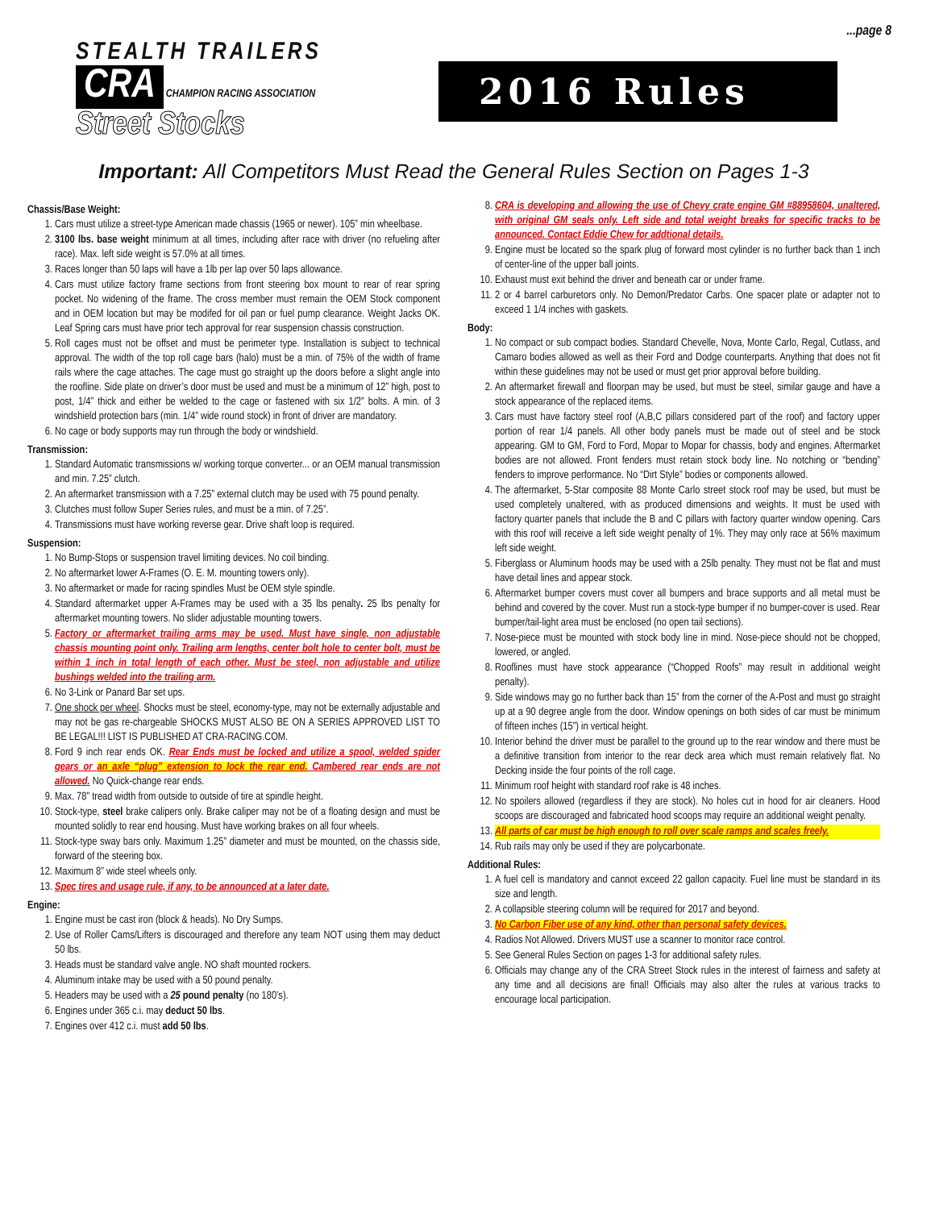...page 8
STEALTH TRAILERS
CRA
CHAMPION RACING ASSOCIATION
Street Stocks
2016 Rules
Important: All Competitors Must Read the General Rules Section on Pages 1-3
Chassis/Base Weight:
1. Cars must utilize a street-type American made chassis (1965 or newer). 105” min wheelbase.
2. 3100 lbs. base weight minimum at all times, including after race with driver (no refueling after race). Max. left side weight is 57.0% at all times.
3. Races longer than 50 laps will have a 1lb per lap over 50 laps allowance.
4. Cars must utilize factory frame sections from front steering box mount to rear of rear spring pocket. No widening of the frame. The cross member must remain the OEM Stock component and in OEM location but may be modifed for oil pan or fuel pump clearance. Weight Jacks OK. Leaf Spring cars must have prior tech approval for rear suspension chassis construction.
5. Roll cages must not be offset and must be perimeter type. Installation is subject to technical approval. The width of the top roll cage bars (halo) must be a min. of 75% of the width of frame rails where the cage attaches. The cage must go straight up the doors before a slight angle into the roofline. Side plate on driver’s door must be used and must be a minimum of 12” high, post to post, 1/4” thick and either be welded to the cage or fastened with six 1/2” bolts. A min. of 3 windshield protection bars (min. 1/4” wide round stock) in front of driver are mandatory.
6. No cage or body supports may run through the body or windshield.
Transmission:
1. Standard Automatic transmissions w/ working torque converter... or an OEM manual transmission and min. 7.25” clutch.
2. An aftermarket transmission with a 7.25” external clutch may be used with 75 pound penalty.
3. Clutches must follow Super Series rules, and must be a min. of 7.25”.
4. Transmissions must have working reverse gear. Drive shaft loop is required.
Suspension:
1. No Bump-Stops or suspension travel limiting devices. No coil binding.
2. No aftermarket lower A-Frames (O. E. M. mounting towers only).
3. No aftermarket or made for racing spindles Must be OEM style spindle.
4. Standard aftermarket upper A-Frames may be used with a 35 lbs penalty. 25 lbs penalty for aftermarket mounting towers. No slider adjustable mounting towers.
5. Factory or aftermarket trailing arms may be used. Must have single, non adjustable chassis mounting point only. Trailing arm lengths, center bolt hole to center bolt, must be within 1 inch in total length of each other. Must be steel, non adjustable and utilize bushings welded into the trailing arm.
6. No 3-Link or Panard Bar set ups.
7. One shock per wheel. Shocks must be steel, economy-type, may not be externally adjustable and may not be gas re-chargeable SHOCKS MUST ALSO BE ON A SERIES APPROVED LIST TO BE LEGAL!!! LIST IS PUBLISHED AT CRA-RACING.COM.
8. Ford 9 inch rear ends OK. Rear Ends must be locked and utilize a spool, welded spider gears or an axle “plug” extension to lock the rear end. Cambered rear ends are not allowed. No Quick-change rear ends.
9. Max. 78” tread width from outside to outside of tire at spindle height.
10. Stock-type, steel brake calipers only. Brake caliper may not be of a floating design and must be mounted solidly to rear end housing. Must have working brakes on all four wheels.
11. Stock-type sway bars only. Maximum 1.25” diameter and must be mounted, on the chassis side, forward of the steering box.
12. Maximum 8” wide steel wheels only.
13. Spec tires and usage rule, if any, to be announced at a later date.
Engine:
1. Engine must be cast iron (block & heads). No Dry Sumps.
2. Use of Roller Cams/Lifters is discouraged and therefore any team NOT using them may deduct 50 lbs.
3. Heads must be standard valve angle. NO shaft mounted rockers.
4. Aluminum intake may be used with a 50 pound penalty.
5. Headers may be used with a 25 pound penalty (no 180’s).
6. Engines under 365 c.i. may deduct 50 lbs.
7. Engines over 412 c.i. must add 50 lbs.
8. CRA is developing and allowing the use of Chevy crate engine GM #88958604, unaltered, with original GM seals only. Left side and total weight breaks for specific tracks to be announced. Contact Eddie Chew for addtional details.
9. Engine must be located so the spark plug of forward most cylinder is no further back than 1 inch of center-line of the upper ball joints.
10. Exhaust must exit behind the driver and beneath car or under frame.
11. 2 or 4 barrel carburetors only. No Demon/Predator Carbs. One spacer plate or adapter not to exceed 1 1/4 inches with gaskets.
Body:
1. No compact or sub compact bodies. Standard Chevelle, Nova, Monte Carlo, Regal, Cutlass, and Camaro bodies allowed as well as their Ford and Dodge counterparts. Anything that does not fit within these guidelines may not be used or must get prior approval before building.
2. An aftermarket firewall and floorpan may be used, but must be steel, similar gauge and have a stock appearance of the replaced items.
3. Cars must have factory steel roof (A,B,C pillars considered part of the roof) and factory upper portion of rear 1/4 panels. All other body panels must be made out of steel and be stock appearing. GM to GM, Ford to Ford, Mopar to Mopar for chassis, body and engines. Aftermarket bodies are not allowed. Front fenders must retain stock body line. No notching or “bending” fenders to improve performance. No “Dirt Style” bodies or components allowed.
4. The aftermarket, 5-Star composite 88 Monte Carlo street stock roof may be used, but must be used completely unaltered, with as produced dimensions and weights. It must be used with factory quarter panels that include the B and C pillars with factory quarter window opening. Cars with this roof will receive a left side weight penalty of 1%. They may only race at 56% maximum left side weight.
5. Fiberglass or Aluminum hoods may be used with a 25lb penalty. They must not be flat and must have detail lines and appear stock.
6. Aftermarket bumper covers must cover all bumpers and brace supports and all metal must be behind and covered by the cover. Must run a stock-type bumper if no bumper-cover is used. Rear bumper/tail-light area must be enclosed (no open tail sections).
7. Nose-piece must be mounted with stock body line in mind. Nose-piece should not be chopped, lowered, or angled.
8. Rooflines must have stock appearance (“Chopped Roofs” may result in additional weight penalty).
9. Side windows may go no further back than 15” from the corner of the A-Post and must go straight up at a 90 degree angle from the door. Window openings on both sides of car must be minimum of fifteen inches (15”) in vertical height.
10. Interior behind the driver must be parallel to the ground up to the rear window and there must be a definitive transition from interior to the rear deck area which must remain relatively flat. No Decking inside the four points of the roll cage.
11. Minimum roof height with standard roof rake is 48 inches.
12. No spoilers allowed (regardless if they are stock). No holes cut in hood for air cleaners. Hood scoops are discouraged and fabricated hood scoops may require an additional weight penalty.
13. All parts of car must be high enough to roll over scale ramps and scales freely.
14. Rub rails may only be used if they are polycarbonate.
Additional Rules:
1. A fuel cell is mandatory and cannot exceed 22 gallon capacity. Fuel line must be standard in its size and length.
2. A collapsible steering column will be required for 2017 and beyond.
3. No Carbon Fiber use of any kind, other than personal safety devices.
4. Radios Not Allowed. Drivers MUST use a scanner to monitor race control.
5. See General Rules Section on pages 1-3 for additional safety rules.
6. Officials may change any of the CRA Street Stock rules in the interest of fairness and safety at any time and all decisions are final! Officials may also alter the rules at various tracks to encourage local participation.